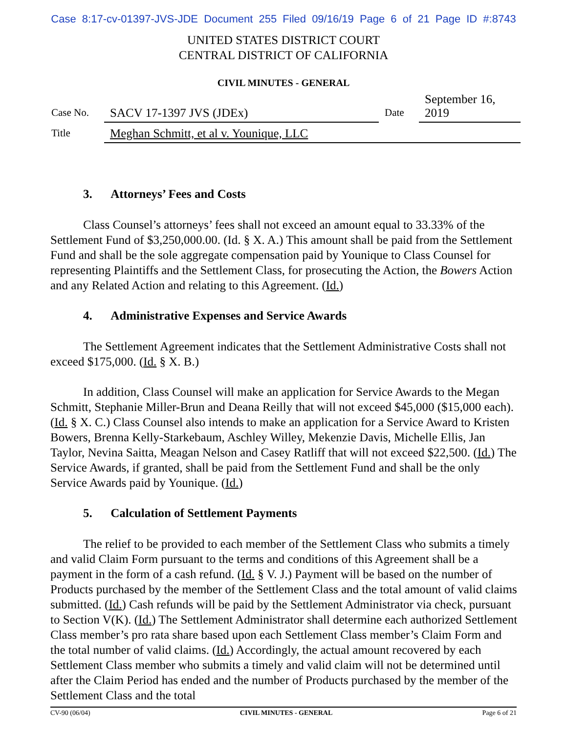Case 8:17-cv-01397-JVS-JDE Document 255 Filed 09/16/19 Page 6 of 21 Page ID #:8743
UNITED STATES DISTRICT COURT
CENTRAL DISTRICT OF CALIFORNIA
CIVIL MINUTES - GENERAL
Case No.
SACV 17-1397 JVS (JDEx)
Date
September 16, 2019
Title
Meghan Schmitt, et al v. Younique, LLC
3. Attorneys’ Fees and Costs
Class Counsel’s attorneys’ fees shall not exceed an amount equal to 33.33% of the Settlement Fund of $3,250,000.00. (Id. § X. A.) This amount shall be paid from the Settlement Fund and shall be the sole aggregate compensation paid by Younique to Class Counsel for representing Plaintiffs and the Settlement Class, for prosecuting the Action, the Bowers Action and any Related Action and relating to this Agreement. (Id.)
4. Administrative Expenses and Service Awards
The Settlement Agreement indicates that the Settlement Administrative Costs shall not exceed $175,000. (Id. § X. B.)
In addition, Class Counsel will make an application for Service Awards to the Megan Schmitt, Stephanie Miller-Brun and Deana Reilly that will not exceed $45,000 ($15,000 each). (Id. § X. C.) Class Counsel also intends to make an application for a Service Award to Kristen Bowers, Brenna Kelly-Starkebaum, Aschley Willey, Mekenzie Davis, Michelle Ellis, Jan Taylor, Nevina Saitta, Meagan Nelson and Casey Ratliff that will not exceed $22,500. (Id.) The Service Awards, if granted, shall be paid from the Settlement Fund and shall be the only Service Awards paid by Younique. (Id.)
5. Calculation of Settlement Payments
The relief to be provided to each member of the Settlement Class who submits a timely and valid Claim Form pursuant to the terms and conditions of this Agreement shall be a payment in the form of a cash refund. (Id. § V. J.) Payment will be based on the number of Products purchased by the member of the Settlement Class and the total amount of valid claims submitted. (Id.) Cash refunds will be paid by the Settlement Administrator via check, pursuant to Section V(K). (Id.) The Settlement Administrator shall determine each authorized Settlement Class member’s pro rata share based upon each Settlement Class member’s Claim Form and the total number of valid claims. (Id.) Accordingly, the actual amount recovered by each Settlement Class member who submits a timely and valid claim will not be determined until after the Claim Period has ended and the number of Products purchased by the member of the Settlement Class and the total
CV-90 (06/04) CIVIL MINUTES - GENERAL Page 6 of 21